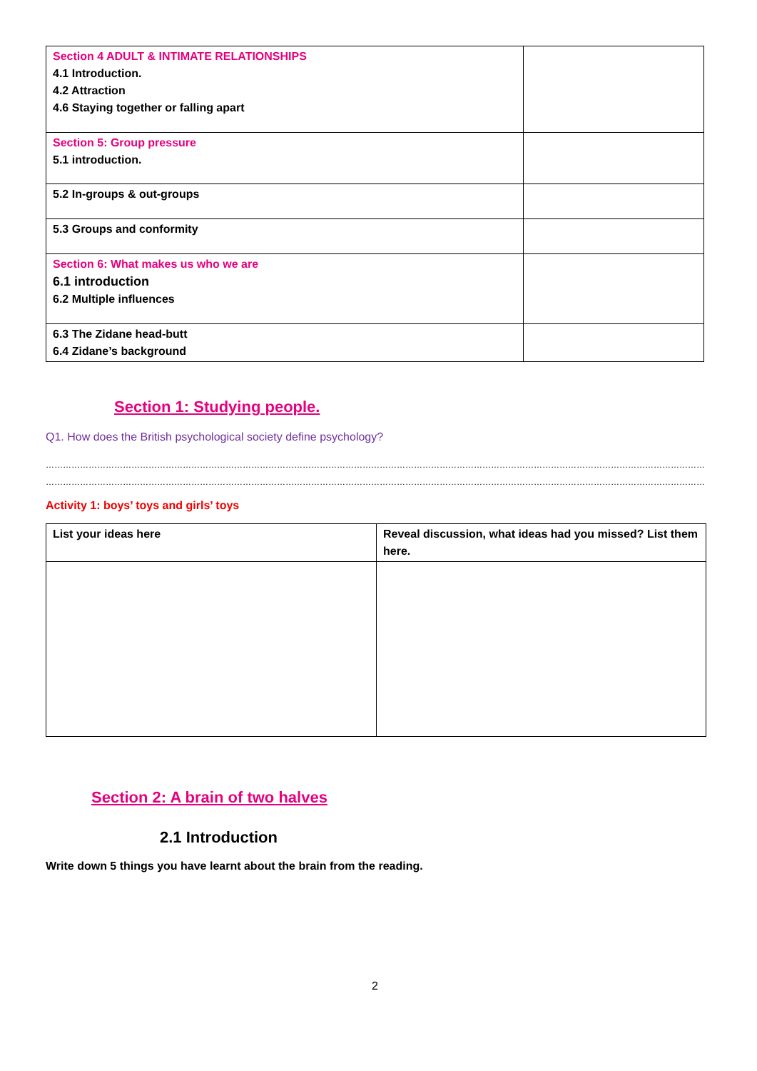| Section 4 ADULT & INTIMATE RELATIONSHIPS 4.1 Introduction. 4.2 Attraction 4.6 Staying together or falling apart | |
| Section 5: Group pressure 5.1 introduction. | |
| 5.2 In-groups & out-groups | |
| 5.3 Groups and conformity | |
| Section 6: What makes us who we are 6.1 introduction 6.2 Multiple influences | |
| 6.3 The Zidane head-butt 6.4 Zidane’s background | |
Section 1: Studying people.
Q1. How does the British psychological society define psychology?
……………………………………………………………………………………………………………………………………………………………………………………………………………
……………………………………………………………………………………………………………………………………………………………………………………………………………
Activity 1: boys’ toys and girls’ toys
| List your ideas here | Reveal discussion, what ideas had you missed? List them here. |
Section 2: A brain of two halves
2.1 Introduction
Write down 5 things you have learnt about the brain from the reading.
2